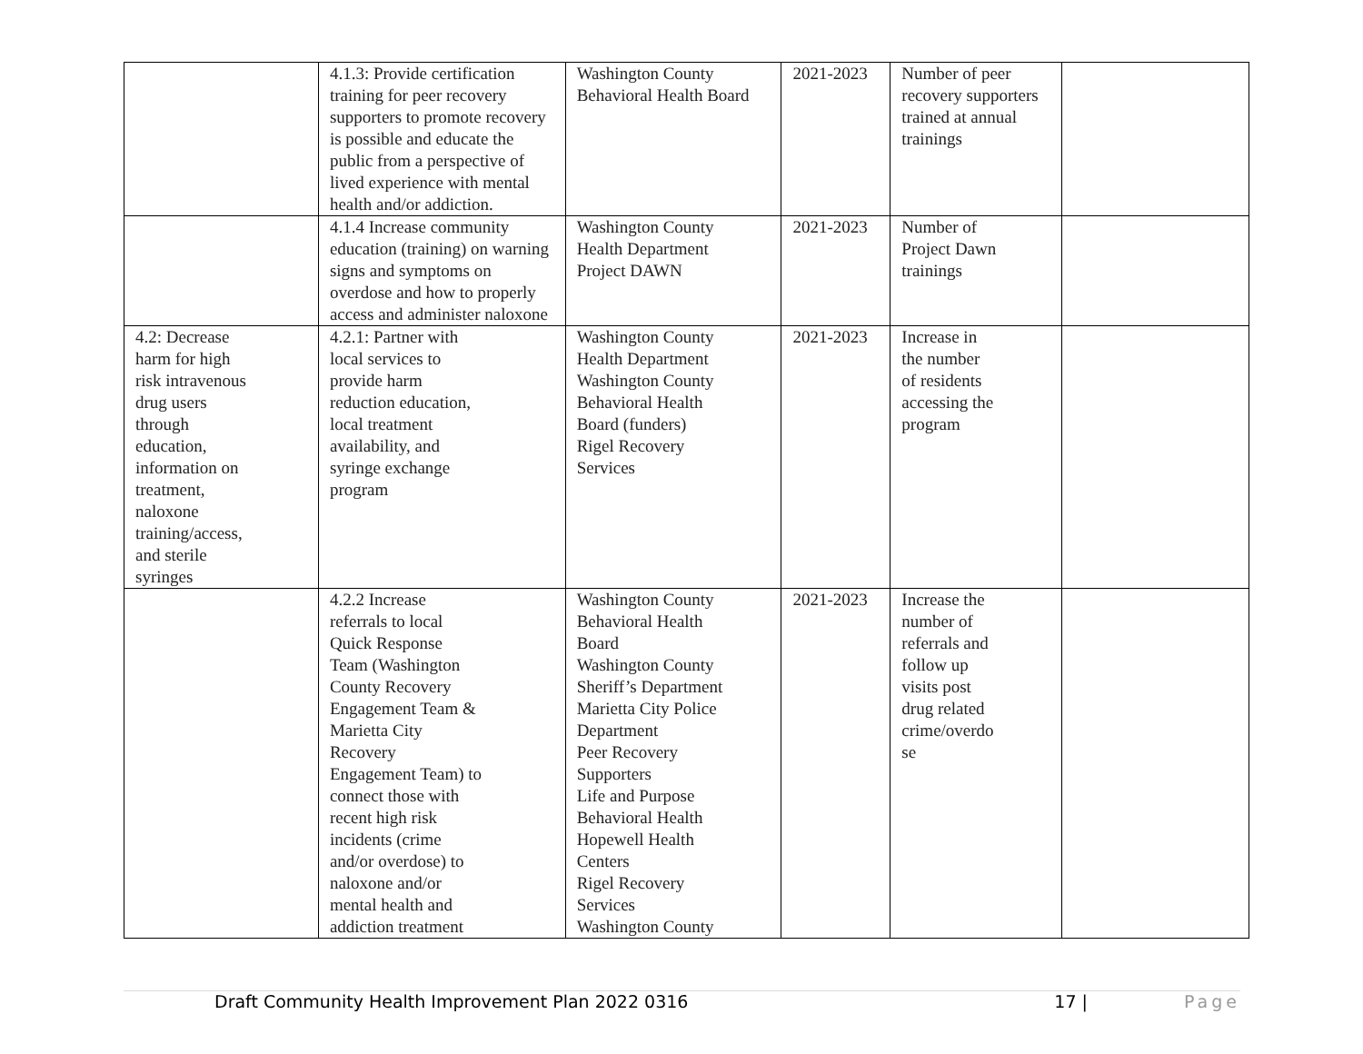| | 4.1.3: Provide certification training for peer recovery supporters to promote recovery is possible and educate the public from a perspective of lived experience with mental health and/or addiction. | Washington County Behavioral Health Board | 2021-2023 | Number of peer recovery supporters trained at annual trainings | |
| | 4.1.4 Increase community education (training) on warning signs and symptoms on overdose and how to properly access and administer naloxone | Washington County Health Department Project DAWN | 2021-2023 | Number of Project Dawn trainings | |
| 4.2: Decrease harm for high risk intravenous drug users through education, information on treatment, naloxone training/access, and sterile syringes | 4.2.1: Partner with local services to provide harm reduction education, local treatment availability, and syringe exchange program | Washington County Health Department Washington County Behavioral Health Board (funders) Rigel Recovery Services | 2021-2023 | Increase in the number of residents accessing the program | |
| | 4.2.2 Increase referrals to local Quick Response Team (Washington County Recovery Engagement Team & Marietta City Recovery Engagement Team) to connect those with recent high risk incidents (crime and/or overdose) to naloxone and/or mental health and addiction treatment | Washington County Behavioral Health Board Washington County Sheriff’s Department Marietta City Police Department Peer Recovery Supporters Life and Purpose Behavioral Health Hopewell Health Centers Rigel Recovery Services Washington County | 2021-2023 | Increase the number of referrals and follow up visits post drug related crime/overdo se | |
Draft Community Health Improvement Plan 2022 0316 17 | Page